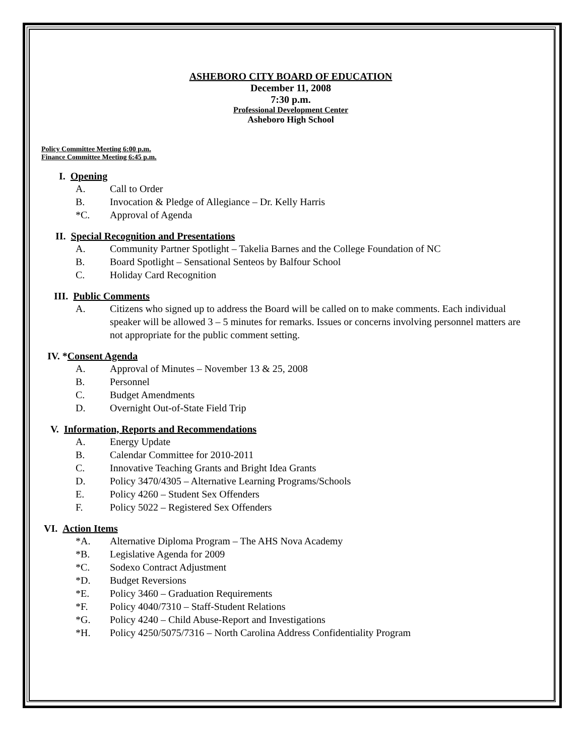ASHEBORO CITY BOARD OF EDUCATION
December 11, 2008
7:30 p.m.
Professional Development Center
Asheboro High School
Policy Committee Meeting 6:00 p.m.
Finance Committee Meeting 6:45 p.m.
I. Opening
A. Call to Order
B. Invocation & Pledge of Allegiance – Dr. Kelly Harris
*C. Approval of Agenda
II. Special Recognition and Presentations
A. Community Partner Spotlight – Takelia Barnes and the College Foundation of NC
B. Board Spotlight – Sensational Senteos by Balfour School
C. Holiday Card Recognition
III. Public Comments
A. Citizens who signed up to address the Board will be called on to make comments. Each individual speaker will be allowed 3 – 5 minutes for remarks. Issues or concerns involving personnel matters are not appropriate for the public comment setting.
IV. * Consent Agenda
A. Approval of Minutes – November 13 & 25, 2008
B. Personnel
C. Budget Amendments
D. Overnight Out-of-State Field Trip
V. Information, Reports and Recommendations
A. Energy Update
B. Calendar Committee for 2010-2011
C. Innovative Teaching Grants and Bright Idea Grants
D. Policy 3470/4305 – Alternative Learning Programs/Schools
E. Policy 4260 – Student Sex Offenders
F. Policy 5022 – Registered Sex Offenders
VI. Action Items
*A. Alternative Diploma Program – The AHS Nova Academy
*B. Legislative Agenda for 2009
*C. Sodexo Contract Adjustment
*D. Budget Reversions
*E. Policy 3460 – Graduation Requirements
*F. Policy 4040/7310 – Staff-Student Relations
*G. Policy 4240 – Child Abuse-Report and Investigations
*H. Policy 4250/5075/7316 – North Carolina Address Confidentiality Program